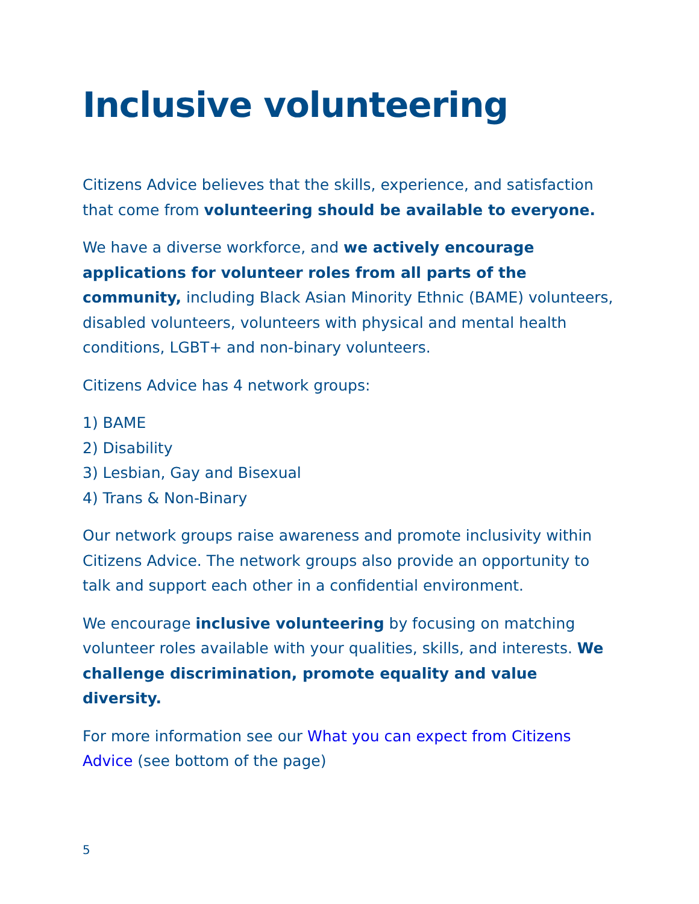Inclusive volunteering
Citizens Advice believes that the skills, experience, and satisfaction that come from volunteering should be available to everyone.
We have a diverse workforce, and we actively encourage applications for volunteer roles from all parts of the community, including Black Asian Minority Ethnic (BAME) volunteers, disabled volunteers, volunteers with physical and mental health conditions, LGBT+ and non-binary volunteers.
Citizens Advice has 4 network groups:
1) BAME
2) Disability
3) Lesbian, Gay and Bisexual
4) Trans & Non-Binary
Our network groups raise awareness and promote inclusivity within Citizens Advice. The network groups also provide an opportunity to talk and support each other in a confidential environment.
We encourage inclusive volunteering by focusing on matching volunteer roles available with your qualities, skills, and interests. We challenge discrimination, promote equality and value diversity.
For more information see our What you can expect from Citizens Advice (see bottom of the page)
5